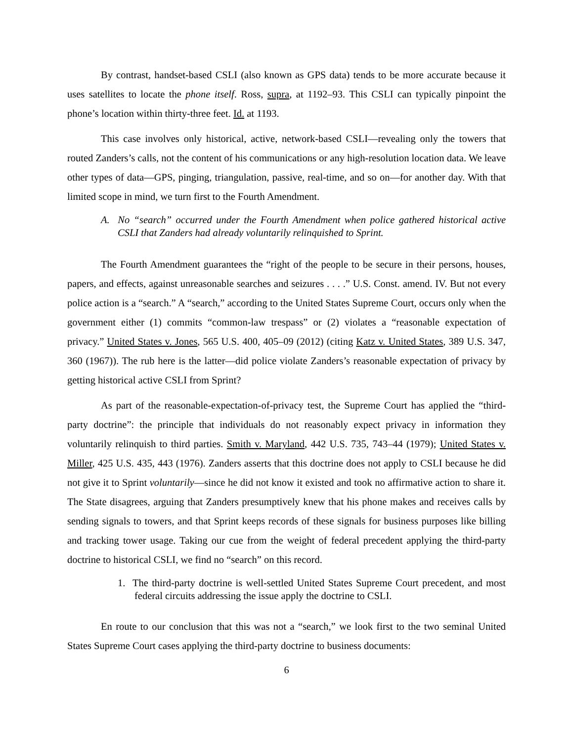By contrast, handset-based CSLI (also known as GPS data) tends to be more accurate because it uses satellites to locate the phone itself. Ross, supra, at 1192–93. This CSLI can typically pinpoint the phone’s location within thirty-three feet. Id. at 1193.
This case involves only historical, active, network-based CSLI—revealing only the towers that routed Zanders’s calls, not the content of his communications or any high-resolution location data. We leave other types of data—GPS, pinging, triangulation, passive, real-time, and so on—for another day. With that limited scope in mind, we turn first to the Fourth Amendment.
A. No “search” occurred under the Fourth Amendment when police gathered historical active CSLI that Zanders had already voluntarily relinquished to Sprint.
The Fourth Amendment guarantees the “right of the people to be secure in their persons, houses, papers, and effects, against unreasonable searches and seizures . . . .” U.S. Const. amend. IV. But not every police action is a “search.” A “search,” according to the United States Supreme Court, occurs only when the government either (1) commits “common-law trespass” or (2) violates a “reasonable expectation of privacy.” United States v. Jones, 565 U.S. 400, 405–09 (2012) (citing Katz v. United States, 389 U.S. 347, 360 (1967)). The rub here is the latter—did police violate Zanders’s reasonable expectation of privacy by getting historical active CSLI from Sprint?
As part of the reasonable-expectation-of-privacy test, the Supreme Court has applied the “third-party doctrine”: the principle that individuals do not reasonably expect privacy in information they voluntarily relinquish to third parties. Smith v. Maryland, 442 U.S. 735, 743–44 (1979); United States v. Miller, 425 U.S. 435, 443 (1976). Zanders asserts that this doctrine does not apply to CSLI because he did not give it to Sprint voluntarily—since he did not know it existed and took no affirmative action to share it. The State disagrees, arguing that Zanders presumptively knew that his phone makes and receives calls by sending signals to towers, and that Sprint keeps records of these signals for business purposes like billing and tracking tower usage. Taking our cue from the weight of federal precedent applying the third-party doctrine to historical CSLI, we find no “search” on this record.
1. The third-party doctrine is well-settled United States Supreme Court precedent, and most federal circuits addressing the issue apply the doctrine to CSLI.
En route to our conclusion that this was not a “search,” we look first to the two seminal United States Supreme Court cases applying the third-party doctrine to business documents:
6